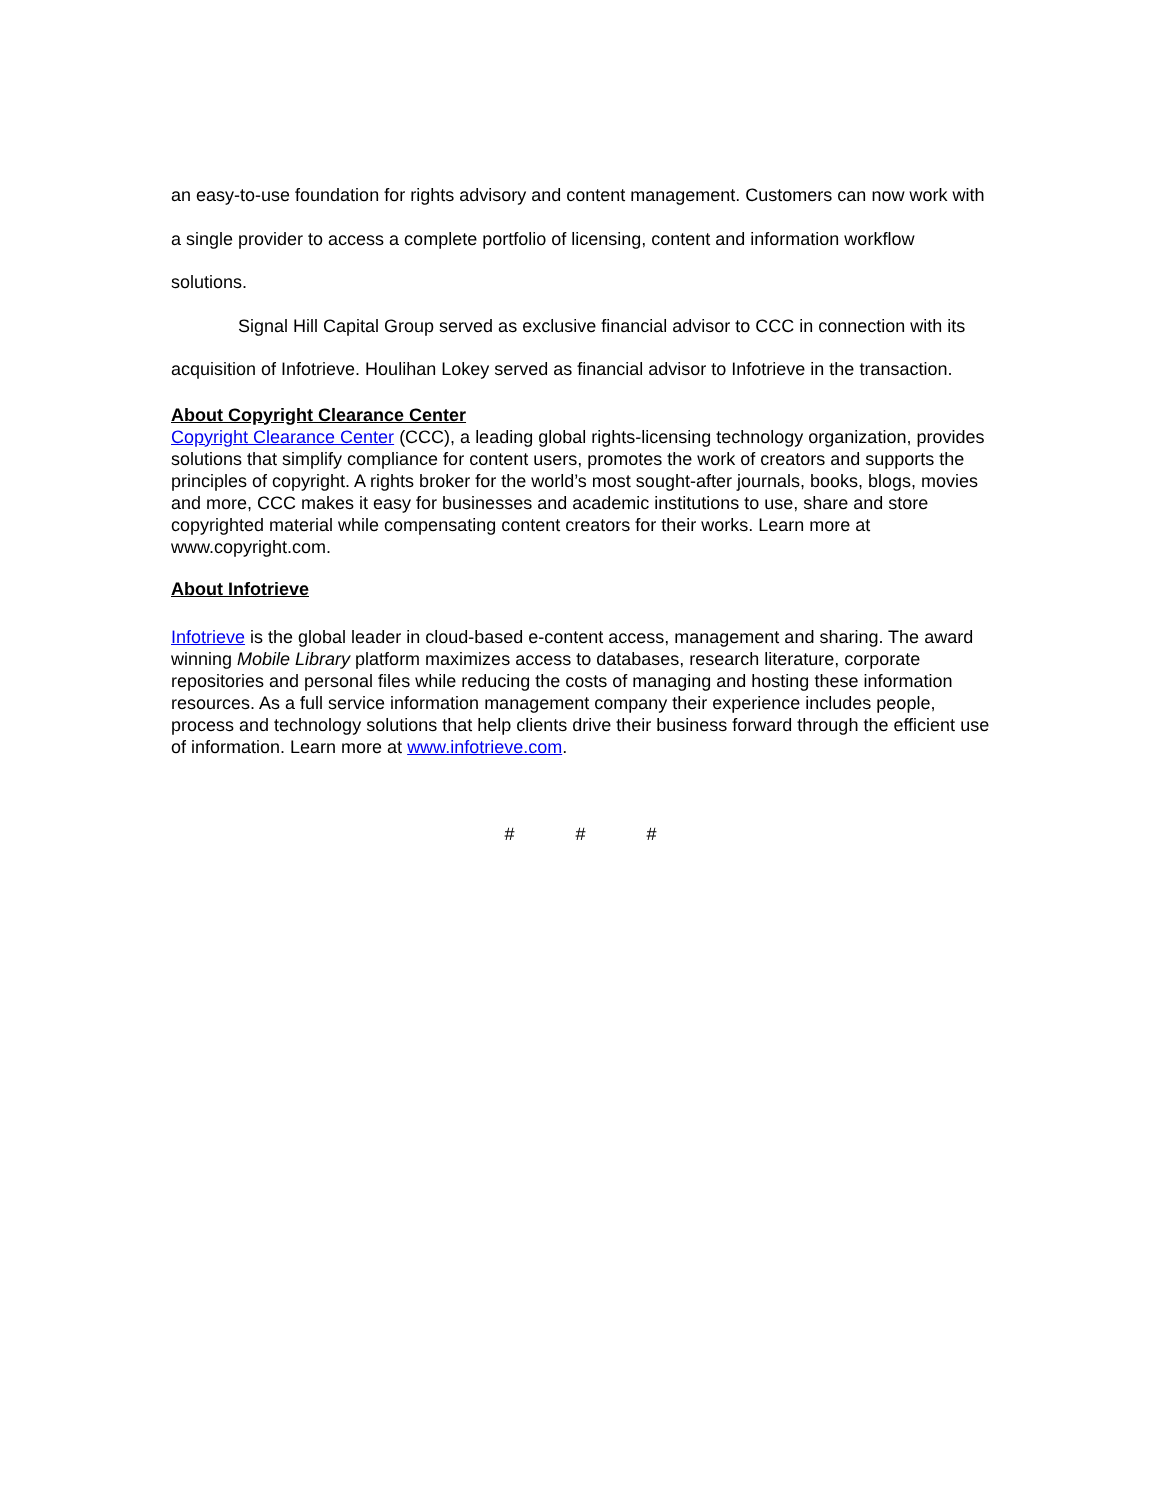an easy-to-use foundation for rights advisory and content management. Customers can now work with a single provider to access a complete portfolio of licensing, content and information workflow solutions.
Signal Hill Capital Group served as exclusive financial advisor to CCC in connection with its acquisition of Infotrieve. Houlihan Lokey served as financial advisor to Infotrieve in the transaction.
About Copyright Clearance Center
Copyright Clearance Center (CCC), a leading global rights-licensing technology organization, provides solutions that simplify compliance for content users, promotes the work of creators and supports the principles of copyright. A rights broker for the world’s most sought-after journals, books, blogs, movies and more, CCC makes it easy for businesses and academic institutions to use, share and store copyrighted material while compensating content creators for their works. Learn more at www.copyright.com.
About Infotrieve
Infotrieve is the global leader in cloud-based e-content access, management and sharing. The award winning Mobile Library platform maximizes access to databases, research literature, corporate repositories and personal files while reducing the costs of managing and hosting these information resources. As a full service information management company their experience includes people, process and technology solutions that help clients drive their business forward through the efficient use of information. Learn more at www.infotrieve.com.
# # #